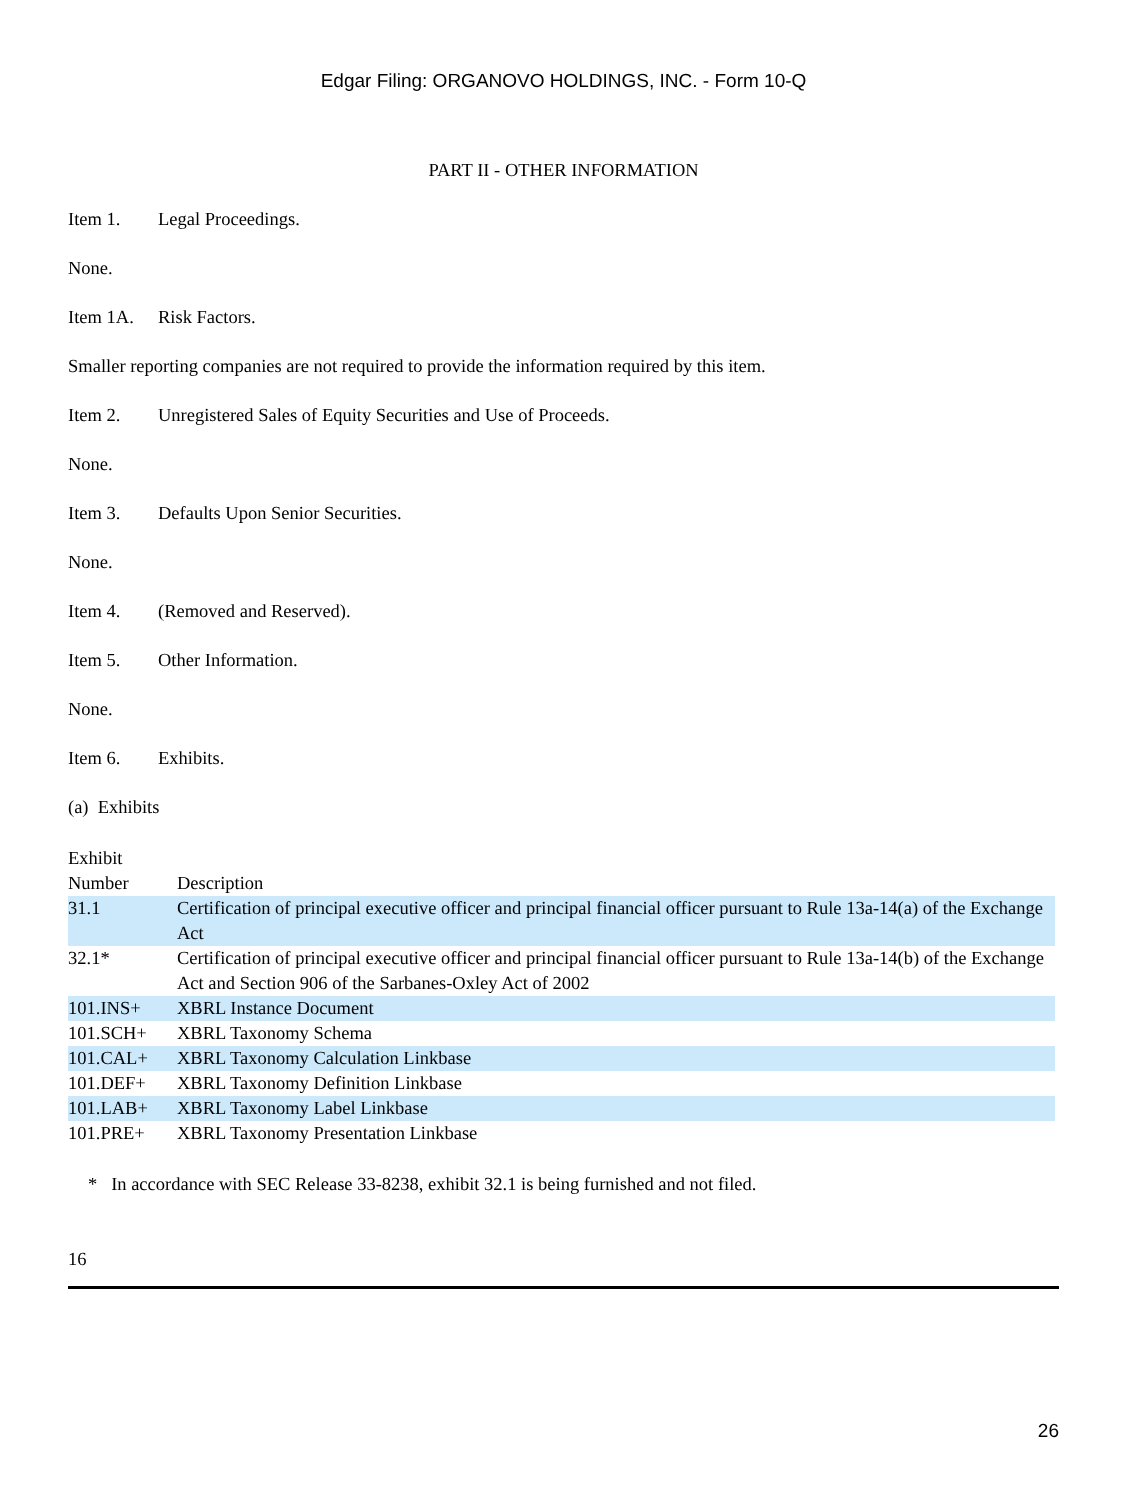Edgar Filing: ORGANOVO HOLDINGS, INC. - Form 10-Q
PART II - OTHER INFORMATION
Item 1. Legal Proceedings.
None.
Item 1A. Risk Factors.
Smaller reporting companies are not required to provide the information required by this item.
Item 2. Unregistered Sales of Equity Securities and Use of Proceeds.
None.
Item 3. Defaults Upon Senior Securities.
None.
Item 4. (Removed and Reserved).
Item 5. Other Information.
None.
Item 6. Exhibits.
(a) Exhibits
| Exhibit Number | Description |
| --- | --- |
| 31.1 | Certification of principal executive officer and principal financial officer pursuant to Rule 13a-14(a) of the Exchange Act |
| 32.1* | Certification of principal executive officer and principal financial officer pursuant to Rule 13a-14(b) of the Exchange Act and Section 906 of the Sarbanes-Oxley Act of 2002 |
| 101.INS+ | XBRL Instance Document |
| 101.SCH+ | XBRL Taxonomy Schema |
| 101.CAL+ | XBRL Taxonomy Calculation Linkbase |
| 101.DEF+ | XBRL Taxonomy Definition Linkbase |
| 101.LAB+ | XBRL Taxonomy Label Linkbase |
| 101.PRE+ | XBRL Taxonomy Presentation Linkbase |
* In accordance with SEC Release 33-8238, exhibit 32.1 is being furnished and not filed.
16
26